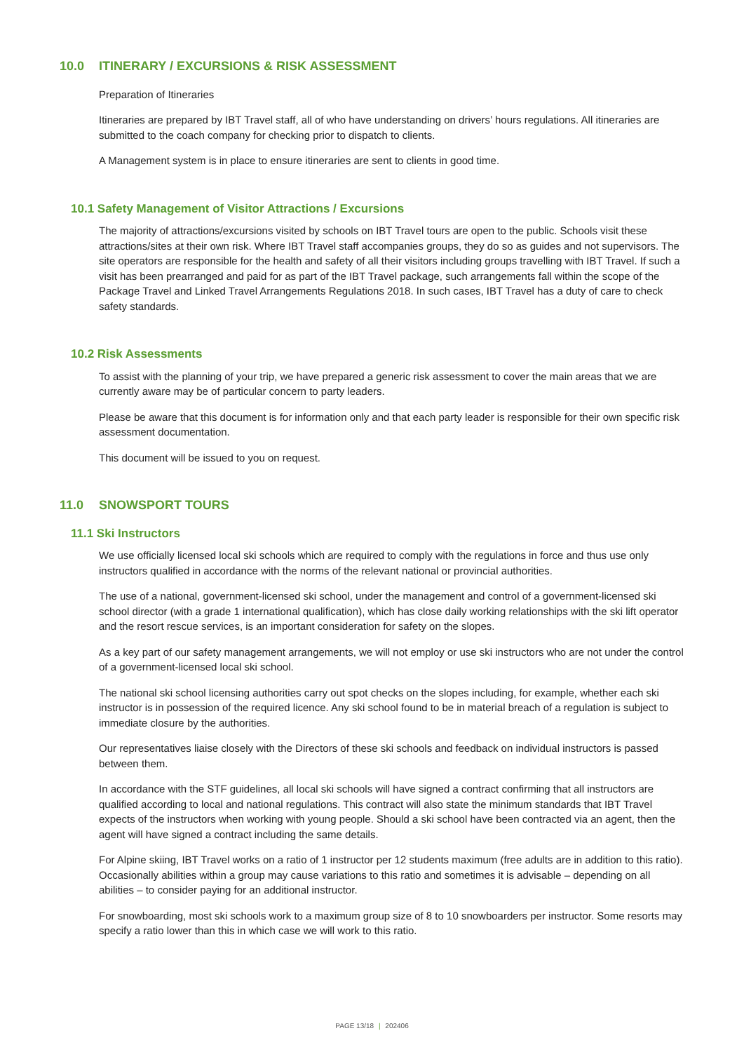10.0 ITINERARY / EXCURSIONS & RISK ASSESSMENT
Preparation of Itineraries
Itineraries are prepared by IBT Travel staff, all of who have understanding on drivers’ hours regulations. All itineraries are submitted to the coach company for checking prior to dispatch to clients.
A Management system is in place to ensure itineraries are sent to clients in good time.
10.1 Safety Management of Visitor Attractions / Excursions
The majority of attractions/excursions visited by schools on IBT Travel tours are open to the public. Schools visit these attractions/sites at their own risk. Where IBT Travel staff accompanies groups, they do so as guides and not supervisors. The site operators are responsible for the health and safety of all their visitors including groups travelling with IBT Travel. If such a visit has been prearranged and paid for as part of the IBT Travel package, such arrangements fall within the scope of the Package Travel and Linked Travel Arrangements Regulations 2018. In such cases, IBT Travel has a duty of care to check safety standards.
10.2 Risk Assessments
To assist with the planning of your trip, we have prepared a generic risk assessment to cover the main areas that we are currently aware may be of particular concern to party leaders.
Please be aware that this document is for information only and that each party leader is responsible for their own specific risk assessment documentation.
This document will be issued to you on request.
11.0 SNOWSPORT TOURS
11.1 Ski Instructors
We use officially licensed local ski schools which are required to comply with the regulations in force and thus use only instructors qualified in accordance with the norms of the relevant national or provincial authorities.
The use of a national, government-licensed ski school, under the management and control of a government-licensed ski school director (with a grade 1 international qualification), which has close daily working relationships with the ski lift operator and the resort rescue services, is an important consideration for safety on the slopes.
As a key part of our safety management arrangements, we will not employ or use ski instructors who are not under the control of a government-licensed local ski school.
The national ski school licensing authorities carry out spot checks on the slopes including, for example, whether each ski instructor is in possession of the required licence. Any ski school found to be in material breach of a regulation is subject to immediate closure by the authorities.
Our representatives liaise closely with the Directors of these ski schools and feedback on individual instructors is passed between them.
In accordance with the STF guidelines, all local ski schools will have signed a contract confirming that all instructors are qualified according to local and national regulations. This contract will also state the minimum standards that IBT Travel expects of the instructors when working with young people. Should a ski school have been contracted via an agent, then the agent will have signed a contract including the same details.
For Alpine skiing, IBT Travel works on a ratio of 1 instructor per 12 students maximum (free adults are in addition to this ratio). Occasionally abilities within a group may cause variations to this ratio and sometimes it is advisable – depending on all abilities – to consider paying for an additional instructor.
For snowboarding, most ski schools work to a maximum group size of 8 to 10 snowboarders per instructor. Some resorts may specify a ratio lower than this in which case we will work to this ratio.
PAGE 13/18 | 202406